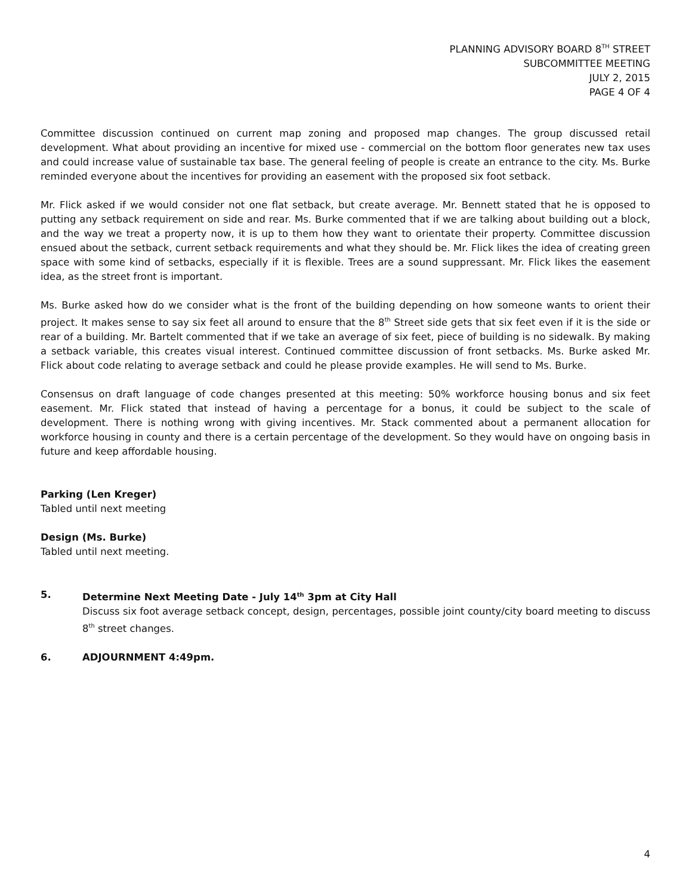PLANNING ADVISORY BOARD 8<sup>TH</sup> STREET
SUBCOMMITTEE MEETING
JULY 2, 2015
PAGE 4 OF 4
Committee discussion continued on current map zoning and proposed map changes. The group discussed retail development. What about providing an incentive for mixed use - commercial on the bottom floor generates new tax uses and could increase value of sustainable tax base. The general feeling of people is create an entrance to the city. Ms. Burke reminded everyone about the incentives for providing an easement with the proposed six foot setback.
Mr. Flick asked if we would consider not one flat setback, but create average. Mr. Bennett stated that he is opposed to putting any setback requirement on side and rear. Ms. Burke commented that if we are talking about building out a block, and the way we treat a property now, it is up to them how they want to orientate their property. Committee discussion ensued about the setback, current setback requirements and what they should be. Mr. Flick likes the idea of creating green space with some kind of setbacks, especially if it is flexible. Trees are a sound suppressant. Mr. Flick likes the easement idea, as the street front is important.
Ms. Burke asked how do we consider what is the front of the building depending on how someone wants to orient their project. It makes sense to say six feet all around to ensure that the 8<sup>th</sup> Street side gets that six feet even if it is the side or rear of a building. Mr. Bartelt commented that if we take an average of six feet, piece of building is no sidewalk. By making a setback variable, this creates visual interest. Continued committee discussion of front setbacks. Ms. Burke asked Mr. Flick about code relating to average setback and could he please provide examples. He will send to Ms. Burke.
Consensus on draft language of code changes presented at this meeting: 50% workforce housing bonus and six feet easement. Mr. Flick stated that instead of having a percentage for a bonus, it could be subject to the scale of development. There is nothing wrong with giving incentives. Mr. Stack commented about a permanent allocation for workforce housing in county and there is a certain percentage of the development. So they would have on ongoing basis in future and keep affordable housing.
Parking (Len Kreger)
Tabled until next meeting
Design (Ms. Burke)
Tabled until next meeting.
5. Determine Next Meeting Date - July 14<sup>th</sup> 3pm at City Hall
Discuss six foot average setback concept, design, percentages, possible joint county/city board meeting to discuss 8<sup>th</sup> street changes.
6. ADJOURNMENT 4:49pm.
4